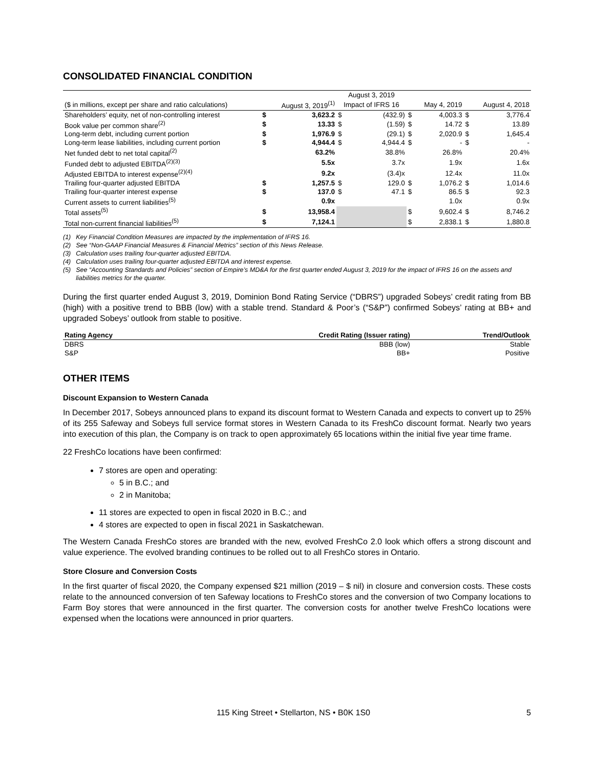CONSOLIDATED FINANCIAL CONDITION
| | | | August 3, 2019 | | | | | |
| --- | --- | --- | --- | --- | --- | --- | --- | --- |
| ($ in millions, except per share and ratio calculations) | | August 3, 2019<sup>(1)</sup> | Impact of IFRS 16 | | | May 4, 2019 | | August 4, 2018 |
| Shareholders’ equity, net of non-controlling interest | $ | 3,623.2 | $ | (432.9) | $ | 4,003.3 | $ | 3,776.4 |
| Book value per common share<sup>(2)</sup> | $ | 13.33 | $ | (1.59) | $ | 14.72 | $ | 13.89 |
| Long-term debt, including current portion | $ | 1,976.9 | $ | (29.1) | $ | 2,020.9 | $ | 1,645.4 |
| Long-term lease liabilities, including current portion | $ | 4,944.4 | $ | 4,944.4 | $ | - | $ | - |
| Net funded debt to net total capital<sup>(2)</sup> | | 63.2% | | 38.8% | | 26.8% | | 20.4% |
| Funded debt to adjusted EBITDA<sup>(2)(3)</sup> | | 5.5x | | 3.7x | | 1.9x | | 1.6x |
| Adjusted EBITDA to interest expense<sup>(2)(4)</sup> | | 9.2x | | (3.4)x | | 12.4x | | 11.0x |
| Trailing four-quarter adjusted EBITDA | $ | 1,257.5 | $ | 129.0 | $ | 1,076.2 | $ | 1,014.6 |
| Trailing four-quarter interest expense | $ | 137.0 | $ | 47.1 | $ | 86.5 | $ | 92.3 |
| Current assets to current liabilities<sup>(5)</sup> | | 0.9x | | | | 1.0x | | 0.9x |
| Total assets<sup>(5)</sup> | $ | 13,958.4 | | | $ | 9,602.4 | $ | 8,746.2 |
| Total non-current financial liabilities<sup>(5)</sup> | $ | 7,124.1 | | | $ | 2,838.1 | $ | 1,880.8 |
(1) Key Financial Condition Measures are impacted by the implementation of IFRS 16.
(2) See “Non-GAAP Financial Measures & Financial Metrics” section of this News Release.
(3) Calculation uses trailing four-quarter adjusted EBITDA.
(4) Calculation uses trailing four-quarter adjusted EBITDA and interest expense.
(5) See “Accounting Standards and Policies” section of Empire’s MD&A for the first quarter ended August 3, 2019 for the impact of IFRS 16 on the assets and liabilities metrics for the quarter.
During the first quarter ended August 3, 2019, Dominion Bond Rating Service (“DBRS”) upgraded Sobeys’ credit rating from BB (high) with a positive trend to BBB (low) with a stable trend. Standard & Poor’s (“S&P”) confirmed Sobeys’ rating at BB+ and upgraded Sobeys’ outlook from stable to positive.
| Rating Agency | Credit Rating (Issuer rating) | Trend/Outlook |
| --- | --- | --- |
| DBRS | BBB (low) | Stable |
| S&P | BB+ | Positive |
OTHER ITEMS
Discount Expansion to Western Canada
In December 2017, Sobeys announced plans to expand its discount format to Western Canada and expects to convert up to 25% of its 255 Safeway and Sobeys full service format stores in Western Canada to its FreshCo discount format. Nearly two years into execution of this plan, the Company is on track to open approximately 65 locations within the initial five year time frame.
22 FreshCo locations have been confirmed:
7 stores are open and operating:
5 in B.C.; and
2 in Manitoba;
11 stores are expected to open in fiscal 2020 in B.C.; and
4 stores are expected to open in fiscal 2021 in Saskatchewan.
The Western Canada FreshCo stores are branded with the new, evolved FreshCo 2.0 look which offers a strong discount and value experience. The evolved branding continues to be rolled out to all FreshCo stores in Ontario.
Store Closure and Conversion Costs
In the first quarter of fiscal 2020, the Company expensed $21 million (2019 – $ nil) in closure and conversion costs. These costs relate to the announced conversion of ten Safeway locations to FreshCo stores and the conversion of two Company locations to Farm Boy stores that were announced in the first quarter. The conversion costs for another twelve FreshCo locations were expensed when the locations were announced in prior quarters.
115 King Street • Stellarton, NS • B0K 1S0 5